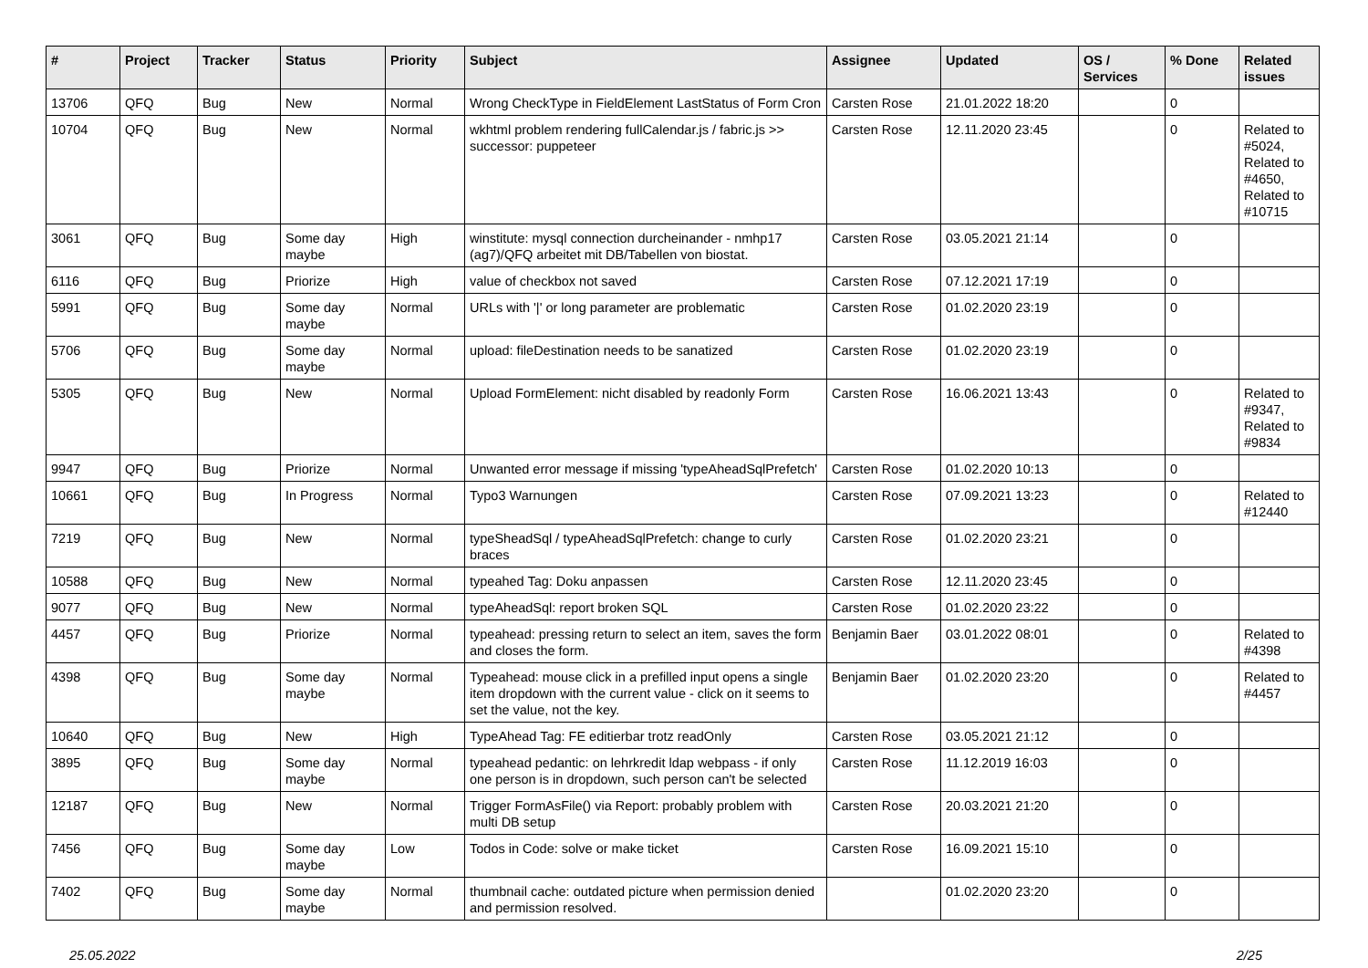| # | Project | Tracker | Status | Priority | Subject | Assignee | Updated | OS / Services | % Done | Related issues |
| --- | --- | --- | --- | --- | --- | --- | --- | --- | --- | --- |
| 13706 | QFQ | Bug | New | Normal | Wrong CheckType in FieldElement LastStatus of Form Cron | Carsten Rose | 21.01.2022 18:20 | | 0 | |
| 10704 | QFQ | Bug | New | Normal | wkhtml problem rendering fullCalendar.js / fabric.js >> successor: puppeteer | Carsten Rose | 12.11.2020 23:45 | | 0 | Related to #5024, Related to #4650, Related to #10715 |
| 3061 | QFQ | Bug | Some day maybe | High | winstitute: mysql connection durcheinander - nmhp17 (ag7)/QFQ arbeitet mit DB/Tabellen von biostat. | Carsten Rose | 03.05.2021 21:14 | | 0 | |
| 6116 | QFQ | Bug | Priorize | High | value of checkbox not saved | Carsten Rose | 07.12.2021 17:19 | | 0 | |
| 5991 | QFQ | Bug | Some day maybe | Normal | URLs with '/' or long parameter are problematic | Carsten Rose | 01.02.2020 23:19 | | 0 | |
| 5706 | QFQ | Bug | Some day maybe | Normal | upload: fileDestination needs to be sanatized | Carsten Rose | 01.02.2020 23:19 | | 0 | |
| 5305 | QFQ | Bug | New | Normal | Upload FormElement: nicht disabled by readonly Form | Carsten Rose | 16.06.2021 13:43 | | 0 | Related to #9347, Related to #9834 |
| 9947 | QFQ | Bug | Priorize | Normal | Unwanted error message if missing 'typeAheadSqlPrefetch' | Carsten Rose | 01.02.2020 10:13 | | 0 | |
| 10661 | QFQ | Bug | In Progress | Normal | Typo3 Warnungen | Carsten Rose | 07.09.2021 13:23 | | 0 | Related to #12440 |
| 7219 | QFQ | Bug | New | Normal | typeSheadSql / typeAheadSqlPrefetch: change to curly braces | Carsten Rose | 01.02.2020 23:21 | | 0 | |
| 10588 | QFQ | Bug | New | Normal | typeahed Tag: Doku anpassen | Carsten Rose | 12.11.2020 23:45 | | 0 | |
| 9077 | QFQ | Bug | New | Normal | typeAheadSql: report broken SQL | Carsten Rose | 01.02.2020 23:22 | | 0 | |
| 4457 | QFQ | Bug | Priorize | Normal | typeahead: pressing return to select an item, saves the form and closes the form. | Benjamin Baer | 03.01.2022 08:01 | | 0 | Related to #4398 |
| 4398 | QFQ | Bug | Some day maybe | Normal | Typeahead: mouse click in a prefilled input opens a single item dropdown with the current value - click on it seems to set the value, not the key. | Benjamin Baer | 01.02.2020 23:20 | | 0 | Related to #4457 |
| 10640 | QFQ | Bug | New | High | TypeAhead Tag: FE editierbar trotz readOnly | Carsten Rose | 03.05.2021 21:12 | | 0 | |
| 3895 | QFQ | Bug | Some day maybe | Normal | typeahead pedantic: on lehrkredit ldap webpass - if only one person is in dropdown, such person can't be selected | Carsten Rose | 11.12.2019 16:03 | | 0 | |
| 12187 | QFQ | Bug | New | Normal | Trigger FormAsFile() via Report: probably problem with multi DB setup | Carsten Rose | 20.03.2021 21:20 | | 0 | |
| 7456 | QFQ | Bug | Some day maybe | Low | Todos in Code: solve or make ticket | Carsten Rose | 16.09.2021 15:10 | | 0 | |
| 7402 | QFQ | Bug | Some day maybe | Normal | thumbnail cache: outdated picture when permission denied and permission resolved. | | 01.02.2020 23:20 | | 0 | |
25.05.2022 2/25